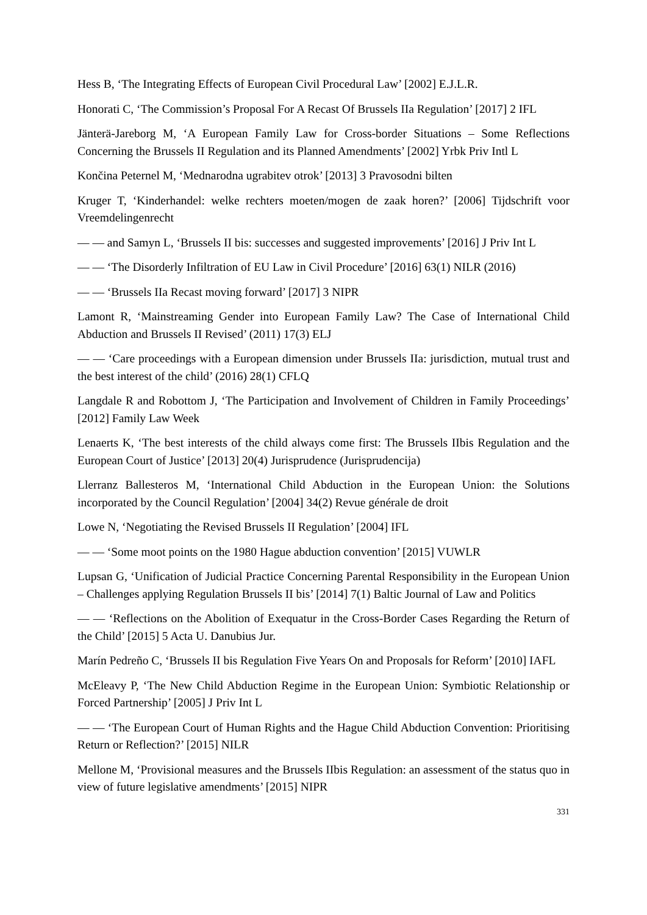Hess B, ‘The Integrating Effects of European Civil Procedural Law’ [2002] E.J.L.R.
Honorati C, ‘The Commission’s Proposal For A Recast Of Brussels IIa Regulation’ [2017] 2 IFL
Jänterä-Jareborg M, ‘A European Family Law for Cross-border Situations – Some Reflections Concerning the Brussels II Regulation and its Planned Amendments’ [2002] Yrbk Priv Intl L
Končina Peternel M, ‘Mednarodna ugrabitev otrok’ [2013] 3 Pravosodni bilten
Kruger T, ‘Kinderhandel: welke rechters moeten/mogen de zaak horen?’ [2006] Tijdschrift voor Vreemdelingenrecht
— — and Samyn L, ‘Brussels II bis: successes and suggested improvements’ [2016] J Priv Int L
— — ‘The Disorderly Infiltration of EU Law in Civil Procedure’ [2016] 63(1) NILR (2016)
— — ‘Brussels IIa Recast moving forward’ [2017] 3 NIPR
Lamont R, ‘Mainstreaming Gender into European Family Law? The Case of International Child Abduction and Brussels II Revised’ (2011) 17(3) ELJ
— — ‘Care proceedings with a European dimension under Brussels IIa: jurisdiction, mutual trust and the best interest of the child’ (2016) 28(1) CFLQ
Langdale R and Robottom J, ‘The Participation and Involvement of Children in Family Proceedings’ [2012] Family Law Week
Lenaerts K, ‘The best interests of the child always come first: The Brussels IIbis Regulation and the European Court of Justice’ [2013] 20(4) Jurisprudence (Jurisprudencija)
Llerranz Ballesteros M, ‘International Child Abduction in the European Union: the Solutions incorporated by the Council Regulation’ [2004] 34(2) Revue générale de droit
Lowe N, ‘Negotiating the Revised Brussels II Regulation’ [2004] IFL
— — ‘Some moot points on the 1980 Hague abduction convention’ [2015] VUWLR
Lupsan G, ‘Unification of Judicial Practice Concerning Parental Responsibility in the European Union – Challenges applying Regulation Brussels II bis’ [2014] 7(1) Baltic Journal of Law and Politics
— — ‘Reflections on the Abolition of Exequatur in the Cross-Border Cases Regarding the Return of the Child’ [2015] 5 Acta U. Danubius Jur.
Marín Pedreño C, ‘Brussels II bis Regulation Five Years On and Proposals for Reform’ [2010] IAFL
McEleavy P, ‘The New Child Abduction Regime in the European Union: Symbiotic Relationship or Forced Partnership’ [2005] J Priv Int L
— — ‘The European Court of Human Rights and the Hague Child Abduction Convention: Prioritising Return or Reflection?’ [2015] NILR
Mellone M, ‘Provisional measures and the Brussels IIbis Regulation: an assessment of the status quo in view of future legislative amendments’ [2015] NIPR
331